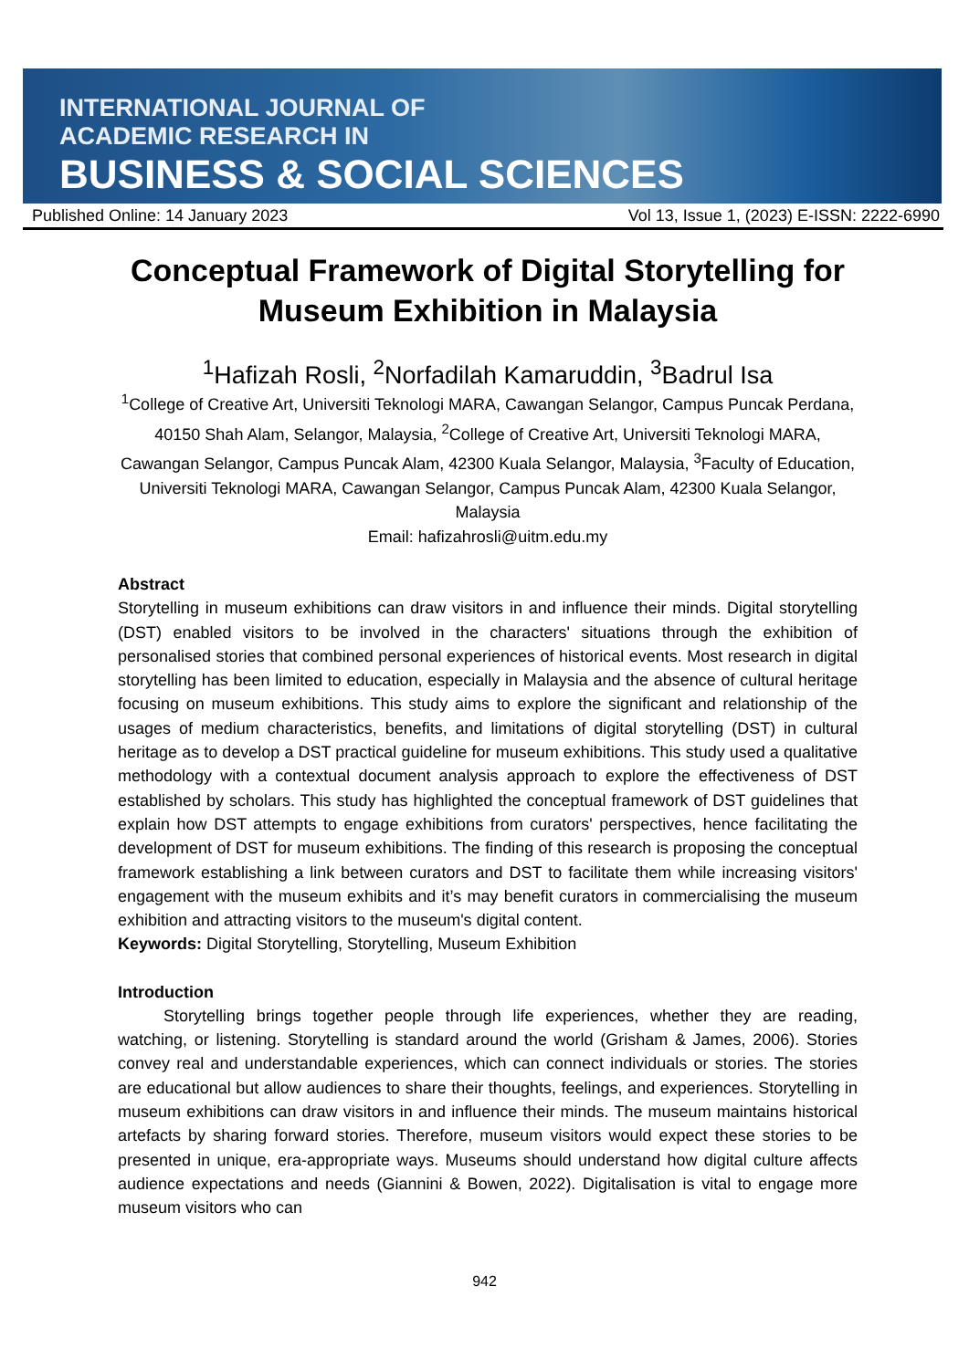INTERNATIONAL JOURNAL OF
ACADEMIC RESEARCH IN
BUSINESS & SOCIAL SCIENCES
Published Online: 14 January 2023 Vol 13, Issue 1, (2023) E-ISSN: 2222-6990
Conceptual Framework of Digital Storytelling for Museum Exhibition in Malaysia
<sup>1</sup> Hafizah Rosli, <sup>2</sup>Norfadilah Kamaruddin, <sup>3</sup>Badrul Isa
<sup>1</sup> College of Creative Art, Universiti Teknologi MARA, Cawangan Selangor, Campus Puncak Perdana, 40150 Shah Alam, Selangor, Malaysia, <sup>2</sup>College of Creative Art, Universiti Teknologi MARA, Cawangan Selangor, Campus Puncak Alam, 42300 Kuala Selangor, Malaysia, <sup>3</sup>Faculty of Education, Universiti Teknologi MARA, Cawangan Selangor, Campus Puncak Alam, 42300 Kuala Selangor, Malaysia
Email: hafizahrosli@uitm.edu.my
Abstract
Storytelling in museum exhibitions can draw visitors in and influence their minds. Digital storytelling (DST) enabled visitors to be involved in the characters' situations through the exhibition of personalised stories that combined personal experiences of historical events. Most research in digital storytelling has been limited to education, especially in Malaysia and the absence of cultural heritage focusing on museum exhibitions. This study aims to explore the significant and relationship of the usages of medium characteristics, benefits, and limitations of digital storytelling (DST) in cultural heritage as to develop a DST practical guideline for museum exhibitions. This study used a qualitative methodology with a contextual document analysis approach to explore the effectiveness of DST established by scholars. This study has highlighted the conceptual framework of DST guidelines that explain how DST attempts to engage exhibitions from curators' perspectives, hence facilitating the development of DST for museum exhibitions. The finding of this research is proposing the conceptual framework establishing a link between curators and DST to facilitate them while increasing visitors' engagement with the museum exhibits and it’s may benefit curators in commercialising the museum exhibition and attracting visitors to the museum's digital content.
Keywords: Digital Storytelling, Storytelling, Museum Exhibition
Introduction
Storytelling brings together people through life experiences, whether they are reading, watching, or listening. Storytelling is standard around the world (Grisham & James, 2006). Stories convey real and understandable experiences, which can connect individuals or stories. The stories are educational but allow audiences to share their thoughts, feelings, and experiences. Storytelling in museum exhibitions can draw visitors in and influence their minds. The museum maintains historical artefacts by sharing forward stories. Therefore, museum visitors would expect these stories to be presented in unique, era-appropriate ways. Museums should understand how digital culture affects audience expectations and needs (Giannini & Bowen, 2022). Digitalisation is vital to engage more museum visitors who can
942